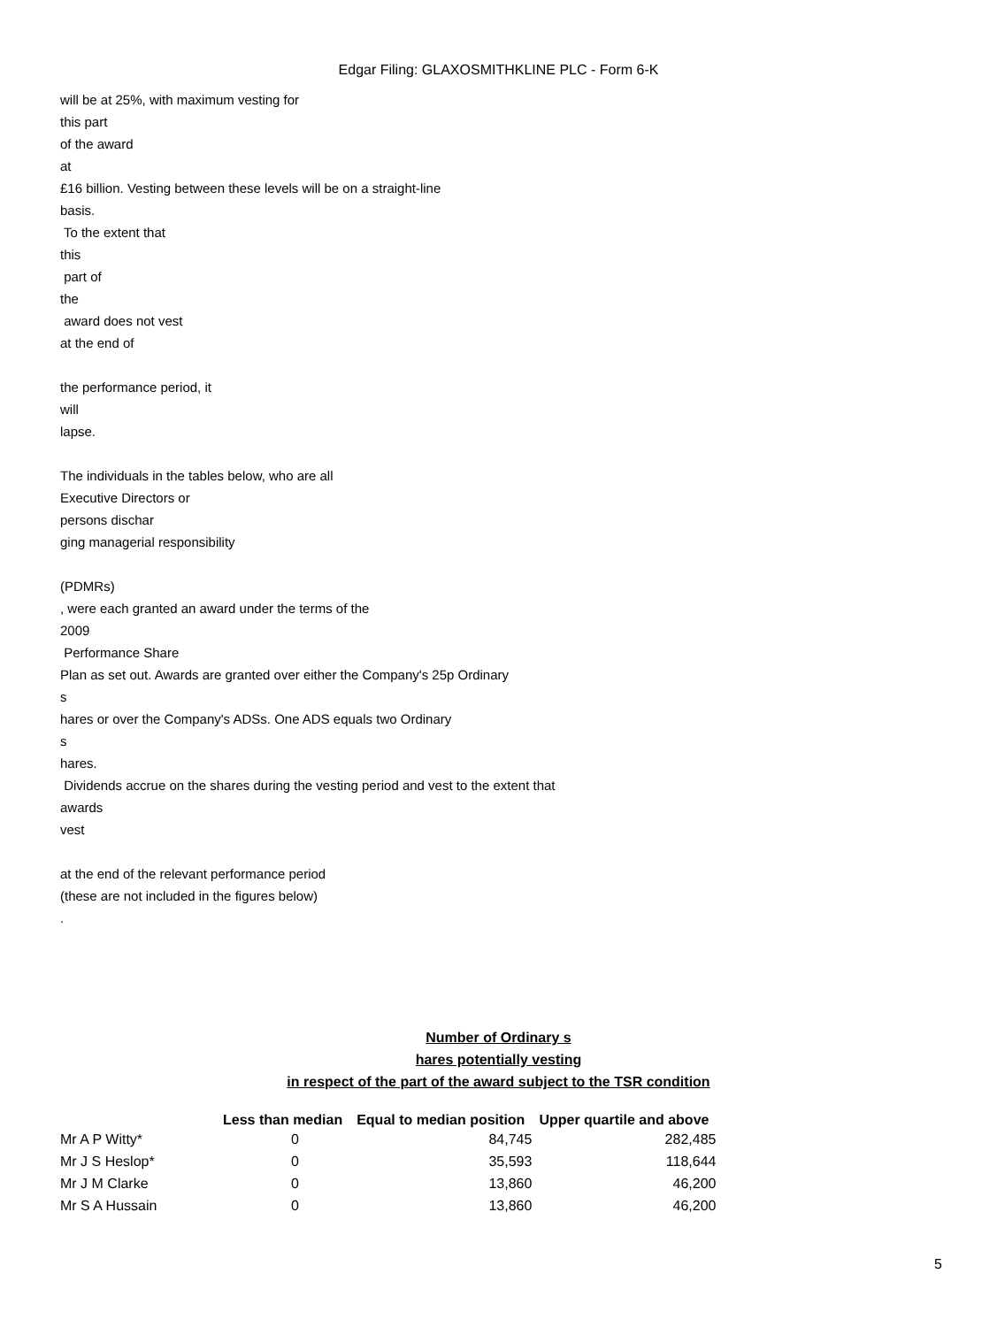Edgar Filing: GLAXOSMITHKLINE PLC - Form 6-K
will be at 25%, with maximum vesting for
this part
of the award
at
£16 billion. Vesting between these levels will be on a straight-line
basis.
To the extent that
this
part of
the
award does not vest
at the end of
the performance period, it
will
lapse.
The individuals in the tables below, who are all
Executive Directors or
persons dischar
ging managerial responsibility
(PDMRs)
, were each granted an award under the terms of the
2009
Performance Share
Plan as set out. Awards are granted over either the Company's 25p Ordinary
s
hares or over the Company's ADSs. One ADS equals two Ordinary
s
hares.
Dividends accrue on the shares during the vesting period and vest to the extent that
awards
vest
at the end of the relevant performance period
(these are not included in the figures below)
.
Number of Ordinary s
hares potentially vesting
in respect of the part of the award subject to the TSR condition
| | Less than median | Equal to median position | Upper quartile and above |
| --- | --- | --- | --- |
| Mr A P Witty* | 0 | 84,745 | 282,485 |
| Mr J S Heslop* | 0 | 35,593 | 118,644 |
| Mr J M Clarke | 0 | 13,860 | 46,200 |
| Mr S A Hussain | 0 | 13,860 | 46,200 |
5